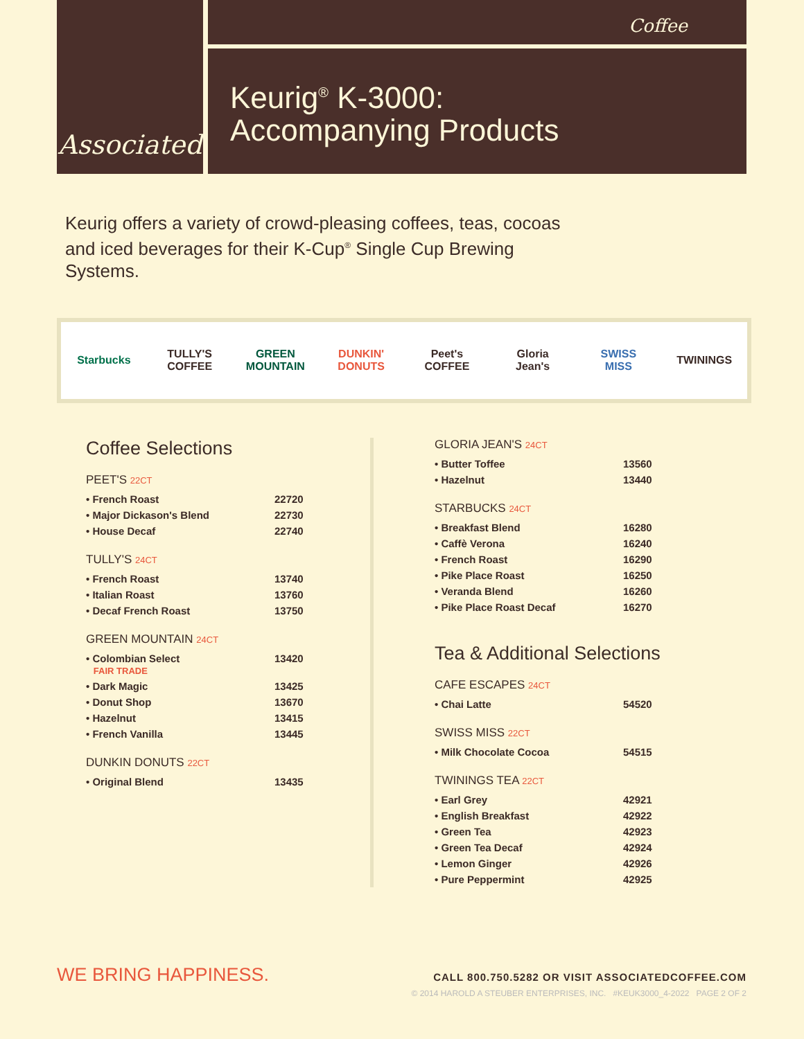Associated
Coffee
Keurig<sup>®</sup> K-3000:
Accompanying Products
Keurig offers a variety of crowd-pleasing coffees, teas, cocoas and iced beverages for their K-Cup<sup>®</sup> Single Cup Brewing Systems.
Starbucks TULLY'S COFFEE GREEN MOUNTAIN DUNKIN' DONUTS Peet's COFFEE Gloria Jean's SWISS MISS TWININGS
Coffee Selections
PEET'S 22CT
| • French Roast | 22720 |
| • Major Dickason's Blend | 22730 |
| • House Decaf | 22740 |
TULLY'S 24CT
| • French Roast | 13740 |
| • Italian Roast | 13760 |
| • Decaf French Roast | 13750 |
GREEN MOUNTAIN 24CT
| • Colombian Select FAIR TRADE | 13420 |
| • Dark Magic | 13425 |
| • Donut Shop | 13670 |
| • Hazelnut | 13415 |
| • French Vanilla | 13445 |
DUNKIN DONUTS 22CT
| • Original Blend | 13435 |
GLORIA JEAN'S 24CT
| • Butter Toffee | 13560 |
| • Hazelnut | 13440 |
STARBUCKS 24CT
| • Breakfast Blend | 16280 |
| • Caffè Verona | 16240 |
| • French Roast | 16290 |
| • Pike Place Roast | 16250 |
| • Veranda Blend | 16260 |
| • Pike Place Roast Decaf | 16270 |
Tea & Additional Selections
CAFE ESCAPES 24CT
| • Chai Latte | 54520 |
SWISS MISS 22CT
| • Milk Chocolate Cocoa | 54515 |
TWININGS TEA 22CT
| • Earl Grey | 42921 |
| • English Breakfast | 42922 |
| • Green Tea | 42923 |
| • Green Tea Decaf | 42924 |
| • Lemon Ginger | 42926 |
| • Pure Peppermint | 42925 |
WE BRING HAPPINESS.
CALL 800.750.5282 OR VISIT ASSOCIATEDCOFFEE.COM
© 2014 HAROLD A STEUBER ENTERPRISES, INC. #KEUK3000_4-2022 PAGE 2 OF 2